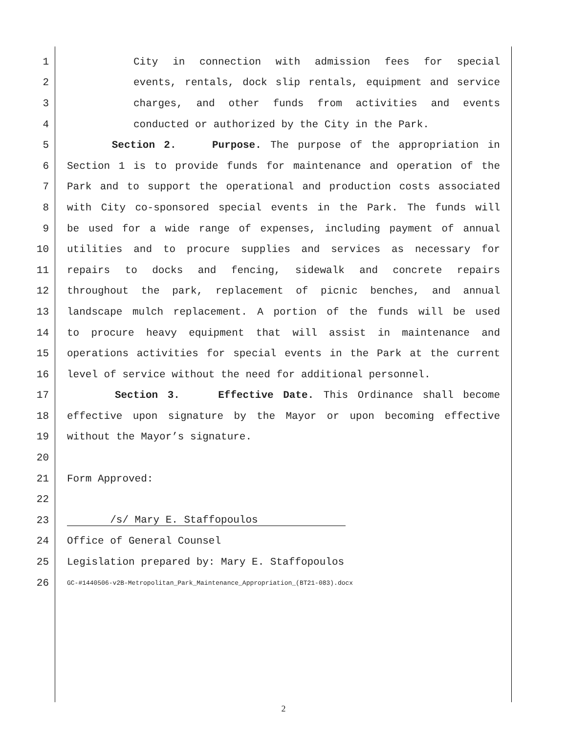1 City in connection with admission fees for special
2 events, rentals, dock slip rentals, equipment and service
3 charges, and other funds from activities and events
4 conducted or authorized by the City in the Park.
5 Section 2. Purpose. The purpose of the appropriation in
6 Section 1 is to provide funds for maintenance and operation of the
7 Park and to support the operational and production costs associated
8 with City co-sponsored special events in the Park. The funds will
9 be used for a wide range of expenses, including payment of annual
10 utilities and to procure supplies and services as necessary for
11 repairs to docks and fencing, sidewalk and concrete repairs
12 throughout the park, replacement of picnic benches, and annual
13 landscape mulch replacement. A portion of the funds will be used
14 to procure heavy equipment that will assist in maintenance and
15 operations activities for special events in the Park at the current
16 level of service without the need for additional personnel.
17 Section 3. Effective Date. This Ordinance shall become
18 effective upon signature by the Mayor or upon becoming effective
19 without the Mayor’s signature.
20
21 Form Approved:
22
23 /s/ Mary E. Staffopoulos
24 Office of General Counsel
25 Legislation prepared by: Mary E. Staffopoulos
26 GC-#1440506-v2B-Metropolitan_Park_Maintenance_Appropriation_(BT21-083).docx
2